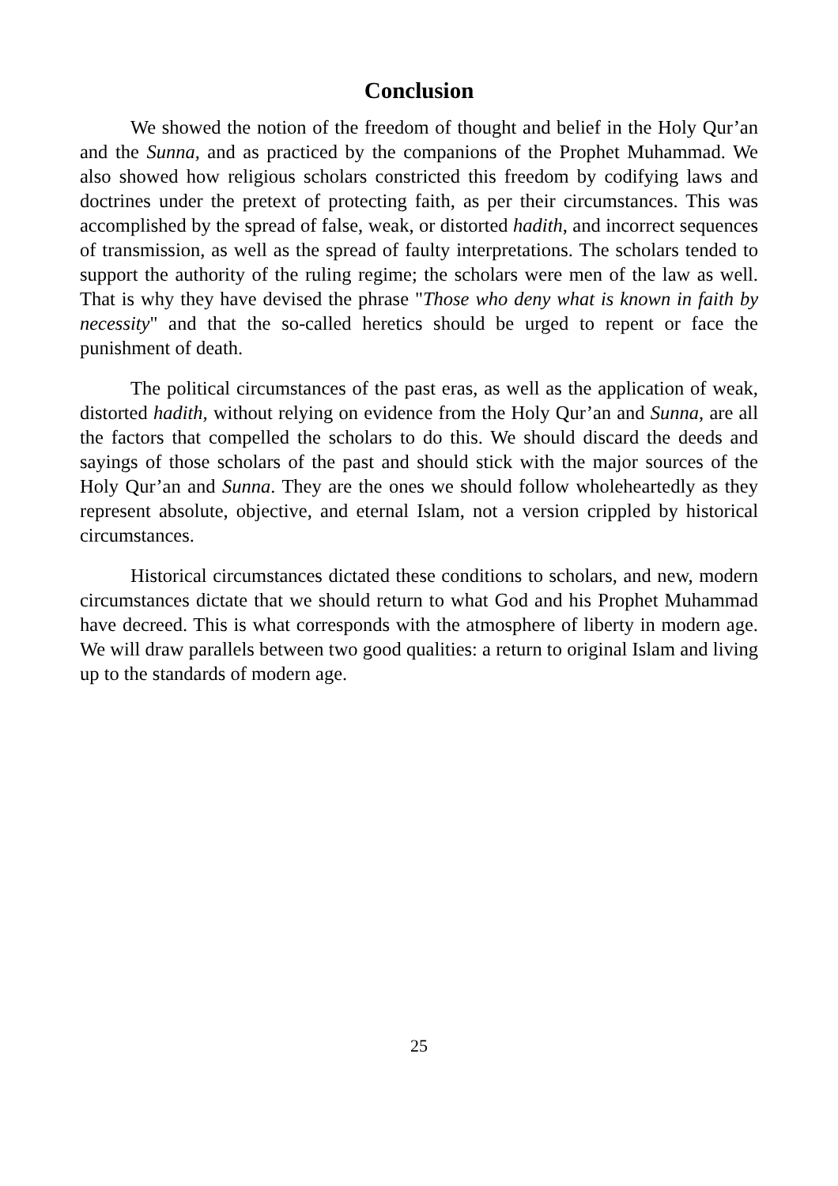Conclusion
We showed the notion of the freedom of thought and belief in the Holy Qur’an and the Sunna, and as practiced by the companions of the Prophet Muhammad. We also showed how religious scholars constricted this freedom by codifying laws and doctrines under the pretext of protecting faith, as per their circumstances. This was accomplished by the spread of false, weak, or distorted hadith, and incorrect sequences of transmission, as well as the spread of faulty interpretations. The scholars tended to support the authority of the ruling regime; the scholars were men of the law as well. That is why they have devised the phrase "Those who deny what is known in faith by necessity" and that the so-called heretics should be urged to repent or face the punishment of death.
The political circumstances of the past eras, as well as the application of weak, distorted hadith, without relying on evidence from the Holy Qur’an and Sunna, are all the factors that compelled the scholars to do this. We should discard the deeds and sayings of those scholars of the past and should stick with the major sources of the Holy Qur’an and Sunna. They are the ones we should follow wholeheartedly as they represent absolute, objective, and eternal Islam, not a version crippled by historical circumstances.
Historical circumstances dictated these conditions to scholars, and new, modern circumstances dictate that we should return to what God and his Prophet Muhammad have decreed. This is what corresponds with the atmosphere of liberty in modern age. We will draw parallels between two good qualities: a return to original Islam and living up to the standards of modern age.
25